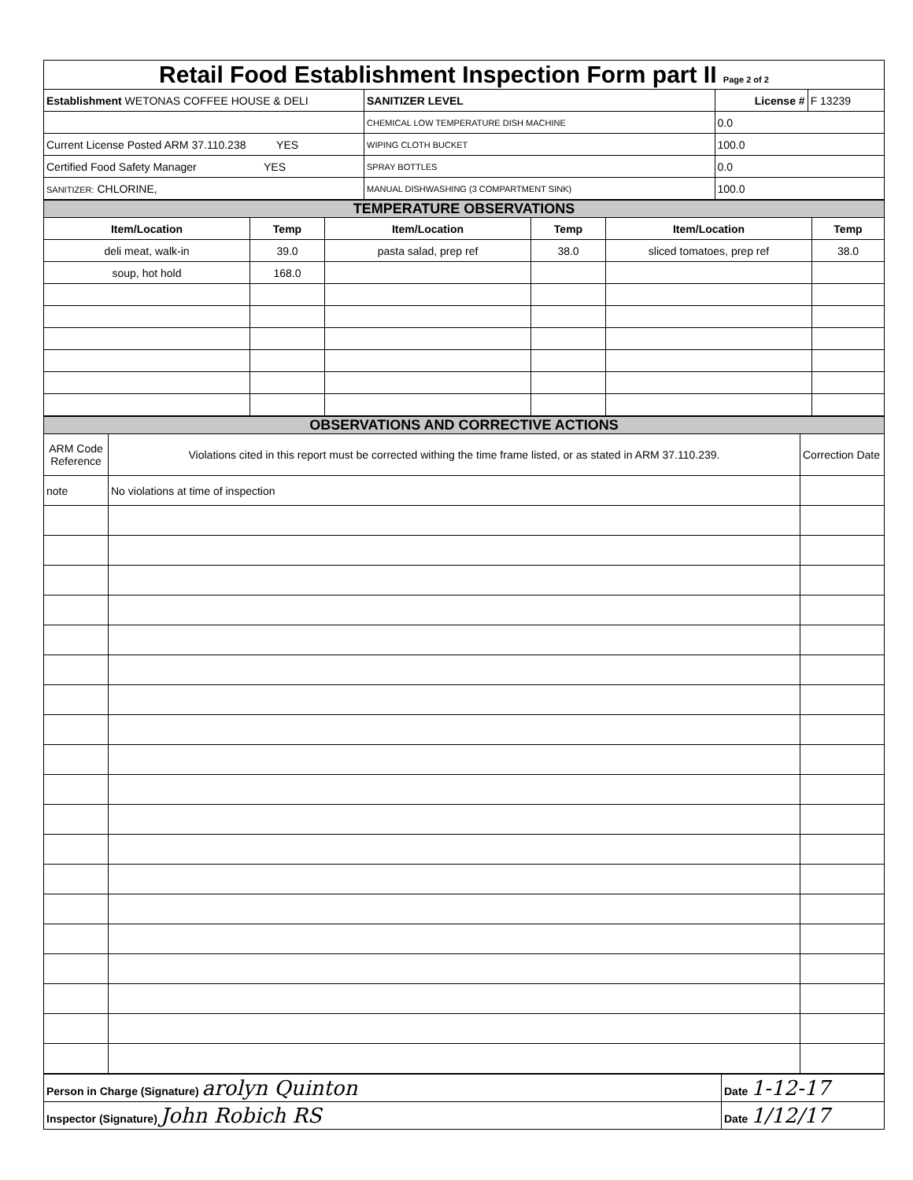| Retail Food Establishment Inspection Form part II Page 2 of 2 | | | |
| Establishment WETONAS COFFEE HOUSE & DELI | SANITIZER LEVEL | License # | F 13239 |
| | CHEMICAL LOW TEMPERATURE DISH MACHINE | 0.0 | |
| Current License Posted ARM 37.110.238 YES | WIPING CLOTH BUCKET | 100.0 | |
| Certified Food Safety Manager YES | SPRAY BOTTLES | 0.0 | |
| SANITIZER: CHLORINE, | MANUAL DISHWASHING (3 COMPARTMENT SINK) | 100.0 | |
| TEMPERATURE OBSERVATIONS | | | | | |
| Item/Location | Temp | Item/Location | Temp | Item/Location | Temp |
| deli meat, walk-in | 39.0 | pasta salad, prep ref | 38.0 | sliced tomatoes, prep ref | 38.0 |
| soup, hot hold | 168.0 | | | | |
| OBSERVATIONS AND CORRECTIVE ACTIONS | | |
| ARM Code Reference | Violations cited in this report must be corrected withing the time frame listed, or as stated in ARM 37.110.239. | Correction Date |
| note | No violations at time of inspection | |
| Person in Charge (Signature) arolyn Quinton | Date 1-12-17 |
| Inspector (Signature) John Robich RS | Date 1/12/17 |